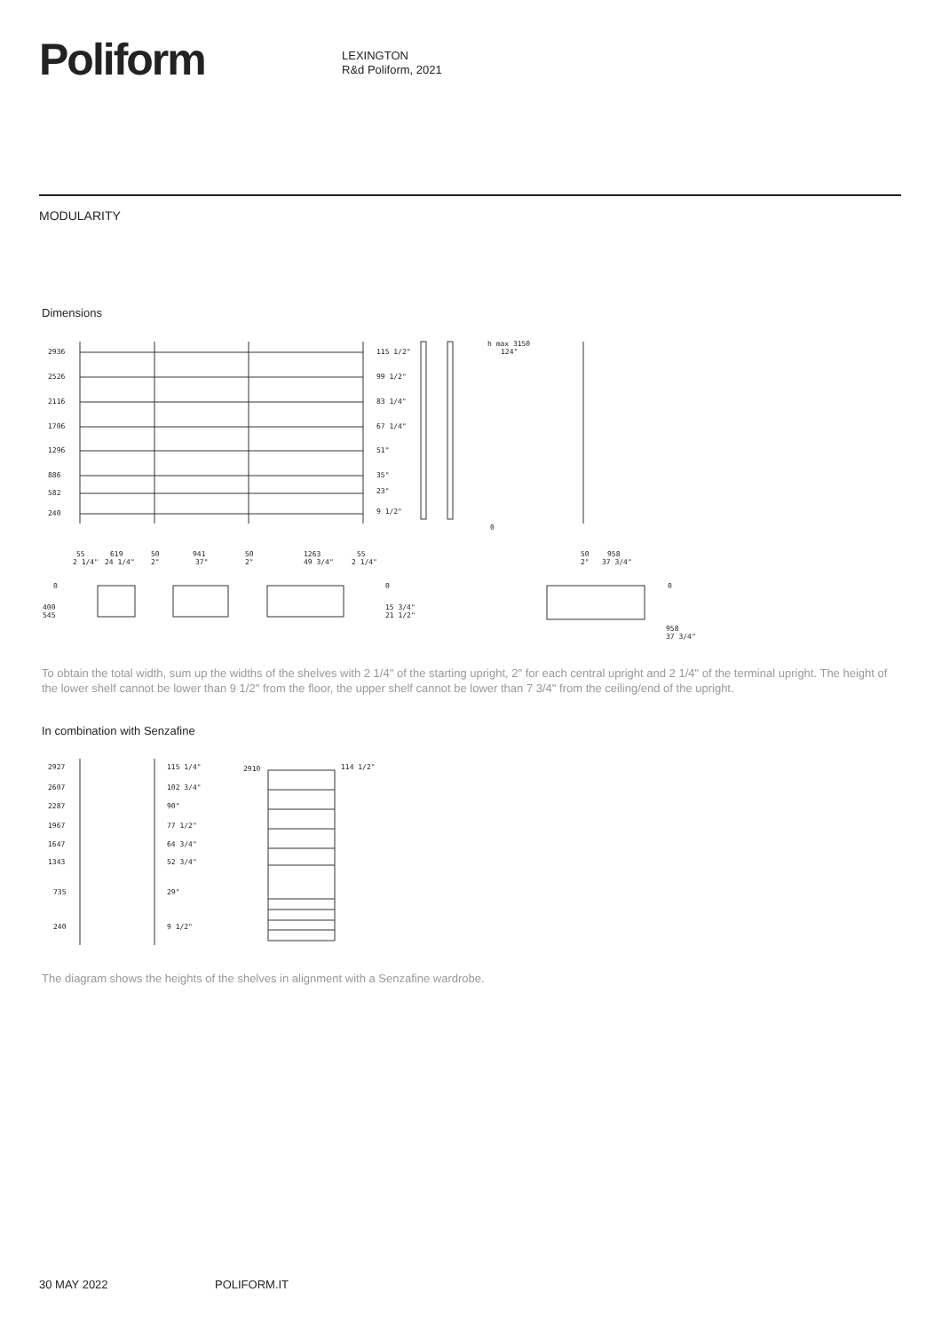Poliform
LEXINGTON
R&d Poliform, 2021
MODULARITY
Dimensions
2936
2526
2116
1706
1296
886
582
240
115 1/2"
99 1/2"
83 1/4"
67 1/4"
51"
35"
23"
9 1/2"
h max 3150
124"
0
55
619
50
941
50
1263
55
50
958
2 1/4"
24 1/4"
2"
37"
2"
49 3/4"
2 1/4"
2"
37 3/4"
0
400
545
0
15 3/4"
21 1/2"
0
958
37 3/4"
To obtain the total width, sum up the widths of the shelves with 2 1/4" of the starting upright, 2" for each central upright and 2 1/4" of the terminal upright. The height of the lower shelf cannot be lower than 9 1/2" from the floor, the upper shelf cannot be lower than 7 3/4" from the ceiling/end of the upright.
In combination with Senzafine
2927
2607
2287
1967
1647
1343
735
240
115 1/4"
102 3/4"
90"
77 1/2"
64 3/4"
52 3/4"
29"
9 1/2"
2910
114 1/2"
The diagram shows the heights of the shelves in alignment with a Senzafine wardrobe.
30 MAY 2022 POLIFORM.IT